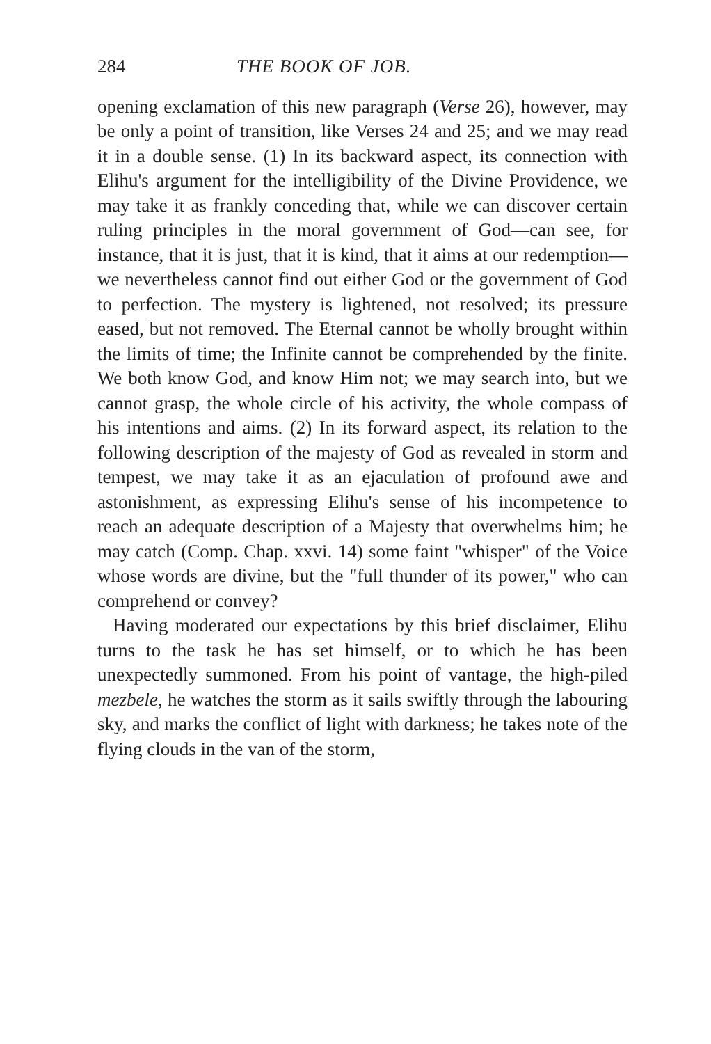284 THE BOOK OF JOB.
opening exclamation of this new paragraph (Verse 26), however, may be only a point of transition, like Verses 24 and 25; and we may read it in a double sense. (1) In its backward aspect, its connection with Elihu's argument for the intelligibility of the Divine Providence, we may take it as frankly conceding that, while we can discover certain ruling principles in the moral government of God—can see, for instance, that it is just, that it is kind, that it aims at our redemption—we nevertheless cannot find out either God or the government of God to perfection. The mystery is lightened, not resolved; its pressure eased, but not removed. The Eternal cannot be wholly brought within the limits of time; the Infinite cannot be comprehended by the finite. We both know God, and know Him not; we may search into, but we cannot grasp, the whole circle of his activity, the whole compass of his intentions and aims. (2) In its forward aspect, its relation to the following description of the majesty of God as revealed in storm and tempest, we may take it as an ejaculation of profound awe and astonishment, as expressing Elihu's sense of his incompetence to reach an adequate description of a Majesty that overwhelms him; he may catch (Comp. Chap. xxvi. 14) some faint "whisper" of the Voice whose words are divine, but the "full thunder of its power," who can comprehend or convey?
Having moderated our expectations by this brief disclaimer, Elihu turns to the task he has set himself, or to which he has been unexpectedly summoned. From his point of vantage, the high-piled mezbele, he watches the storm as it sails swiftly through the labouring sky, and marks the conflict of light with darkness; he takes note of the flying clouds in the van of the storm,